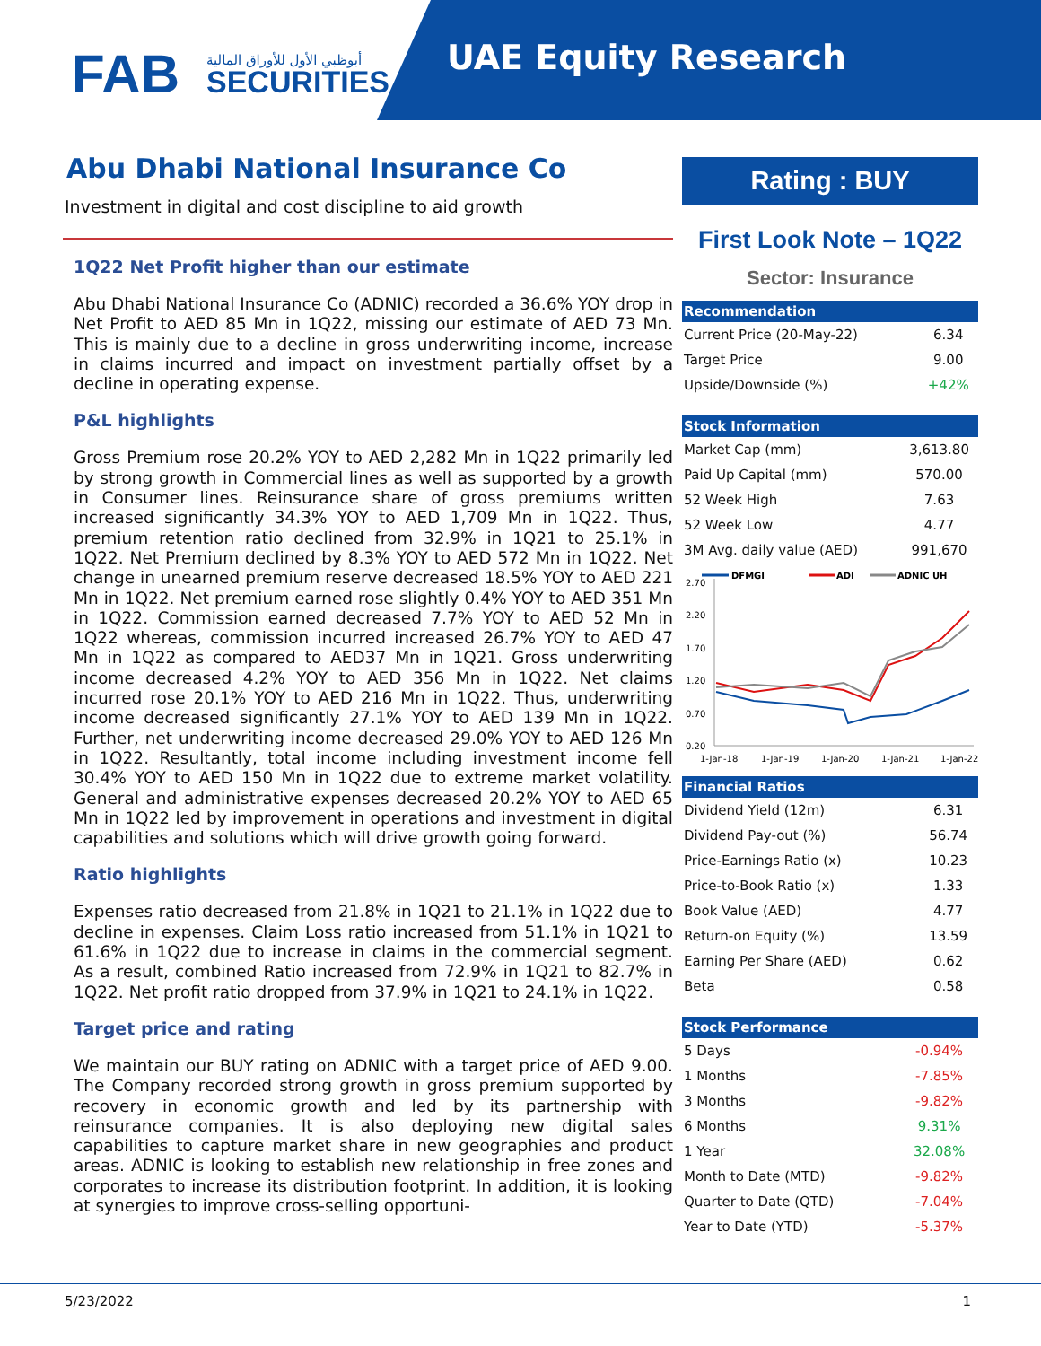FAB SECURITIES أبوظبي الأول للأوراق المالية UAE Equity Research
Abu Dhabi National Insurance Co
Investment in digital and cost discipline to aid growth
1Q22 Net Profit higher than our estimate
Abu Dhabi National Insurance Co (ADNIC) recorded a 36.6% YOY drop in Net Profit to AED 85 Mn in 1Q22, missing our estimate of AED 73 Mn. This is mainly due to a decline in gross underwriting income, increase in claims incurred and impact on investment partially offset by a decline in operating expense.
P&L highlights
Gross Premium rose 20.2% YOY to AED 2,282 Mn in 1Q22 primarily led by strong growth in Commercial lines as well as supported by a growth in Consumer lines. Reinsurance share of gross premiums written increased significantly 34.3% YOY to AED 1,709 Mn in 1Q22. Thus, premium retention ratio declined from 32.9% in 1Q21 to 25.1% in 1Q22. Net Premium declined by 8.3% YOY to AED 572 Mn in 1Q22. Net change in unearned premium reserve decreased 18.5% YOY to AED 221 Mn in 1Q22. Net premium earned rose slightly 0.4% YOY to AED 351 Mn in 1Q22. Commission earned decreased 7.7% YOY to AED 52 Mn in 1Q22 whereas, commission incurred increased 26.7% YOY to AED 47 Mn in 1Q22 as compared to AED37 Mn in 1Q21. Gross underwriting income decreased 4.2% YOY to AED 356 Mn in 1Q22. Net claims incurred rose 20.1% YOY to AED 216 Mn in 1Q22. Thus, underwriting income decreased significantly 27.1% YOY to AED 139 Mn in 1Q22. Further, net underwriting income decreased 29.0% YOY to AED 126 Mn in 1Q22. Resultantly, total income including investment income fell 30.4% YOY to AED 150 Mn in 1Q22 due to extreme market volatility. General and administrative expenses decreased 20.2% YOY to AED 65 Mn in 1Q22 led by improvement in operations and investment in digital capabilities and solutions which will drive growth going forward.
Ratio highlights
Expenses ratio decreased from 21.8% in 1Q21 to 21.1% in 1Q22 due to decline in expenses. Claim Loss ratio increased from 51.1% in 1Q21 to 61.6% in 1Q22 due to increase in claims in the commercial segment. As a result, combined Ratio increased from 72.9% in 1Q21 to 82.7% in 1Q22. Net profit ratio dropped from 37.9% in 1Q21 to 24.1% in 1Q22.
Target price and rating
We maintain our BUY rating on ADNIC with a target price of AED 9.00. The Company recorded strong growth in gross premium supported by recovery in economic growth and led by its partnership with reinsurance companies. It is also deploying new digital sales capabilities to capture market share in new geographies and product areas. ADNIC is looking to establish new relationship in free zones and corporates to increase its distribution footprint. In addition, it is looking at synergies to improve cross-selling opportuni-
Rating : BUY
First Look Note – 1Q22
Sector: Insurance
| Recommendation | |
| --- | --- |
| Current Price (20-May-22) | 6.34 |
| Target Price | 9.00 |
| Upside/Downside (%) | +42% |
| Stock Information | |
| --- | --- |
| Market Cap (mm) | 3,613.80 |
| Paid Up Capital (mm) | 570.00 |
| 52 Week High | 7.63 |
| 52 Week Low | 4.77 |
| 3M Avg. daily value (AED) | 991,670 |
DFMGI
ADI
ADNIC UH
2.70
2.20
1.70
1.20
0.70
0.20
1-Jan-18
1-Jan-19
1-Jan-20
1-Jan-21
1-Jan-22
| Financial Ratios | |
| --- | --- |
| Dividend Yield (12m) | 6.31 |
| Dividend Pay-out (%) | 56.74 |
| Price-Earnings Ratio (x) | 10.23 |
| Price-to-Book Ratio (x) | 1.33 |
| Book Value (AED) | 4.77 |
| Return-on Equity (%) | 13.59 |
| Earning Per Share (AED) | 0.62 |
| Beta | 0.58 |
| Stock Performance | |
| --- | --- |
| 5 Days | -0.94% |
| 1 Months | -7.85% |
| 3 Months | -9.82% |
| 6 Months | 9.31% |
| 1 Year | 32.08% |
| Month to Date (MTD) | -9.82% |
| Quarter to Date (QTD) | -7.04% |
| Year to Date (YTD) | -5.37% |
5/23/2022 1